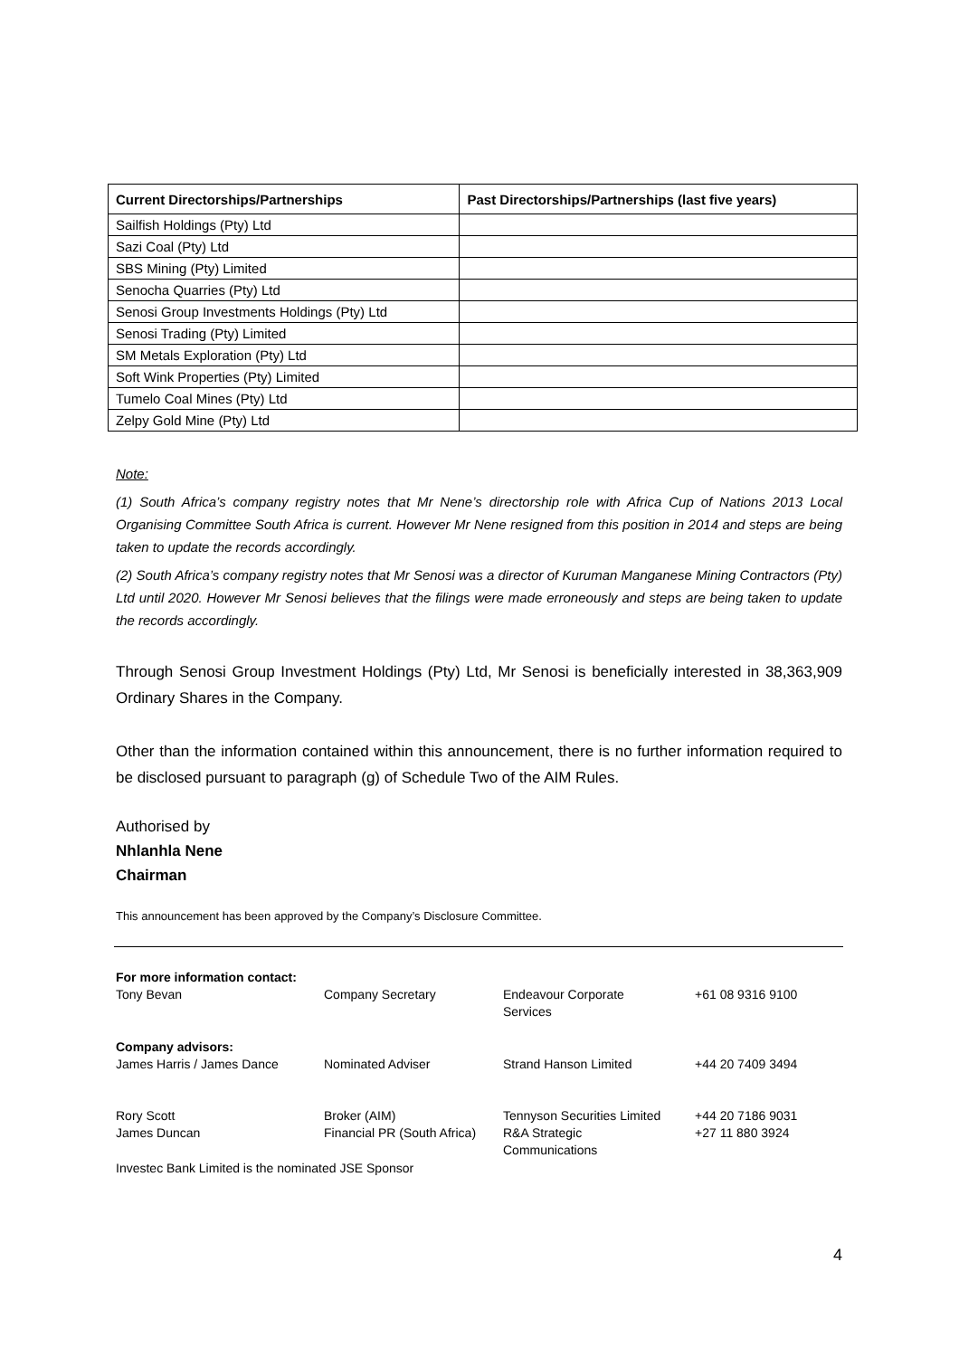| Current Directorships/Partnerships | Past Directorships/Partnerships (last five years) |
| --- | --- |
| Sailfish Holdings (Pty) Ltd | |
| Sazi Coal (Pty) Ltd | |
| SBS Mining (Pty) Limited | |
| Senocha Quarries (Pty) Ltd | |
| Senosi Group Investments Holdings (Pty) Ltd | |
| Senosi Trading (Pty) Limited | |
| SM Metals Exploration (Pty) Ltd | |
| Soft Wink Properties (Pty) Limited | |
| Tumelo Coal Mines (Pty) Ltd | |
| Zelpy Gold Mine (Pty) Ltd | |
Note:
(1) South Africa’s company registry notes that Mr Nene’s directorship role with Africa Cup of Nations 2013 Local Organising Committee South Africa is current. However Mr Nene resigned from this position in 2014 and steps are being taken to update the records accordingly.
(2) South Africa’s company registry notes that Mr Senosi was a director of Kuruman Manganese Mining Contractors (Pty) Ltd until 2020. However Mr Senosi believes that the filings were made erroneously and steps are being taken to update the records accordingly.
Through Senosi Group Investment Holdings (Pty) Ltd, Mr Senosi is beneficially interested in 38,363,909 Ordinary Shares in the Company.
Other than the information contained within this announcement, there is no further information required to be disclosed pursuant to paragraph (g) of Schedule Two of the AIM Rules.
Authorised by
Nhlanhla Nene
Chairman
This announcement has been approved by the Company’s Disclosure Committee.
| For more information contact: Tony Bevan | Company Secretary | Endeavour Corporate Services | +61 08 9316 9100 |
| Company advisors: James Harris / James Dance | Nominated Adviser | Strand Hanson Limited | +44 20 7409 3494 |
| Rory Scott James Duncan | Broker (AIM) Financial PR (South Africa) | Tennyson Securities Limited R&A Strategic Communications | +44 20 7186 9031 +27 11 880 3924 |
Investec Bank Limited is the nominated JSE Sponsor
4